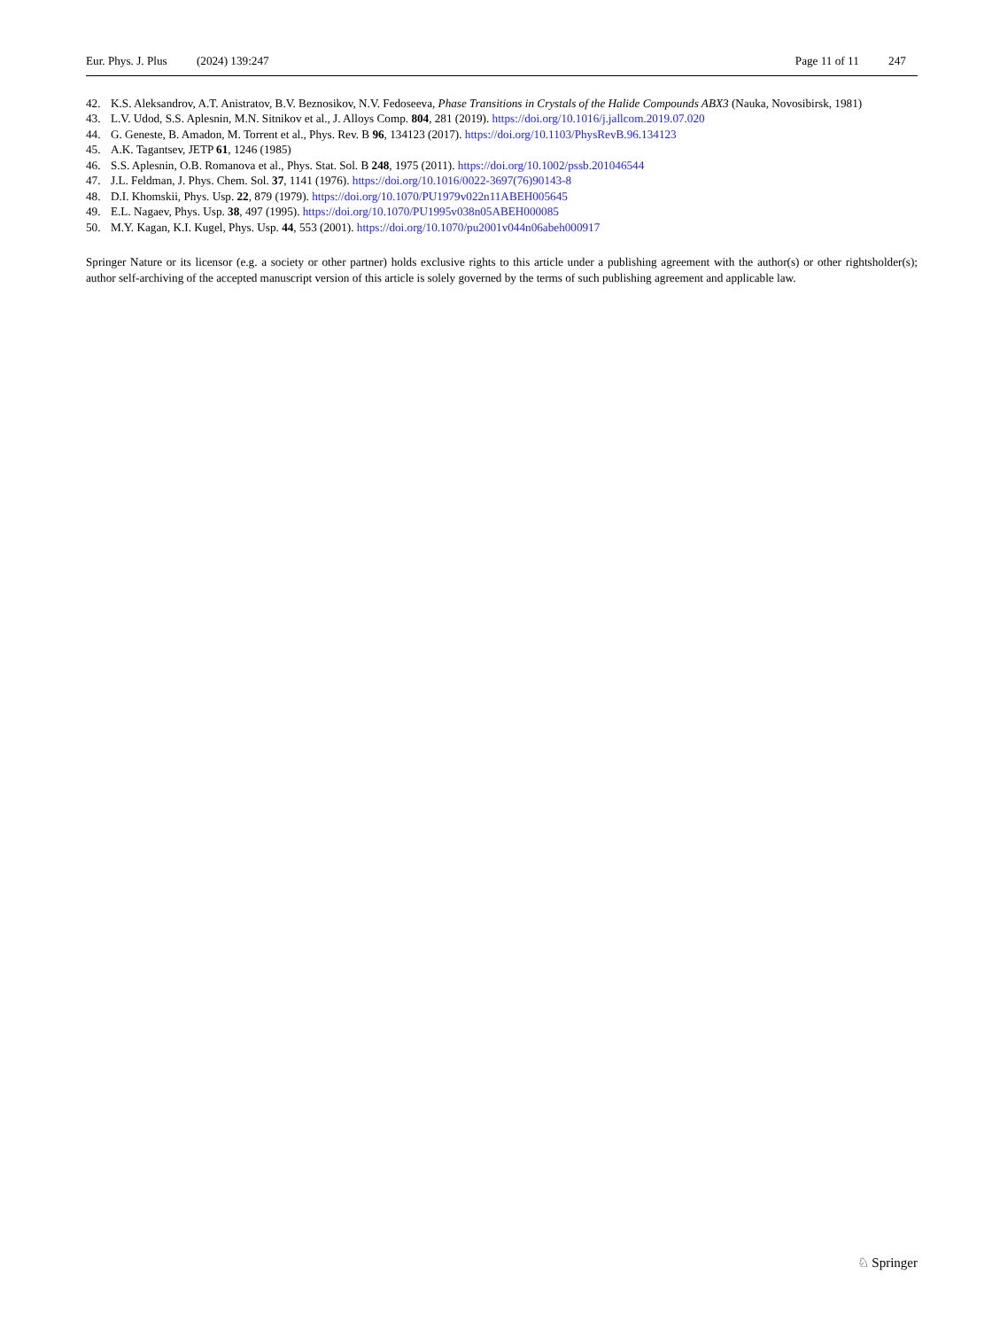Eur. Phys. J. Plus (2024) 139:247
Page 11 of 11 247
42. K.S. Aleksandrov, A.T. Anistratov, B.V. Beznosikov, N.V. Fedoseeva, Phase Transitions in Crystals of the Halide Compounds ABX3 (Nauka, Novosibirsk, 1981)
43. L.V. Udod, S.S. Aplesnin, M.N. Sitnikov et al., J. Alloys Comp. 804, 281 (2019). https://doi.org/10.1016/j.jallcom.2019.07.020
44. G. Geneste, B. Amadon, M. Torrent et al., Phys. Rev. B 96, 134123 (2017). https://doi.org/10.1103/PhysRevB.96.134123
45. A.K. Tagantsev, JETP 61, 1246 (1985)
46. S.S. Aplesnin, O.B. Romanova et al., Phys. Stat. Sol. B 248, 1975 (2011). https://doi.org/10.1002/pssb.201046544
47. J.L. Feldman, J. Phys. Chem. Sol. 37, 1141 (1976). https://doi.org/10.1016/0022-3697(76)90143-8
48. D.I. Khomskii, Phys. Usp. 22, 879 (1979). https://doi.org/10.1070/PU1979v022n11ABEH005645
49. E.L. Nagaev, Phys. Usp. 38, 497 (1995). https://doi.org/10.1070/PU1995v038n05ABEH000085
50. M.Y. Kagan, K.I. Kugel, Phys. Usp. 44, 553 (2001). https://doi.org/10.1070/pu2001v044n06abeh000917
Springer Nature or its licensor (e.g. a society or other partner) holds exclusive rights to this article under a publishing agreement with the author(s) or other rightsholder(s); author self-archiving of the accepted manuscript version of this article is solely governed by the terms of such publishing agreement and applicable law.
♘ Springer